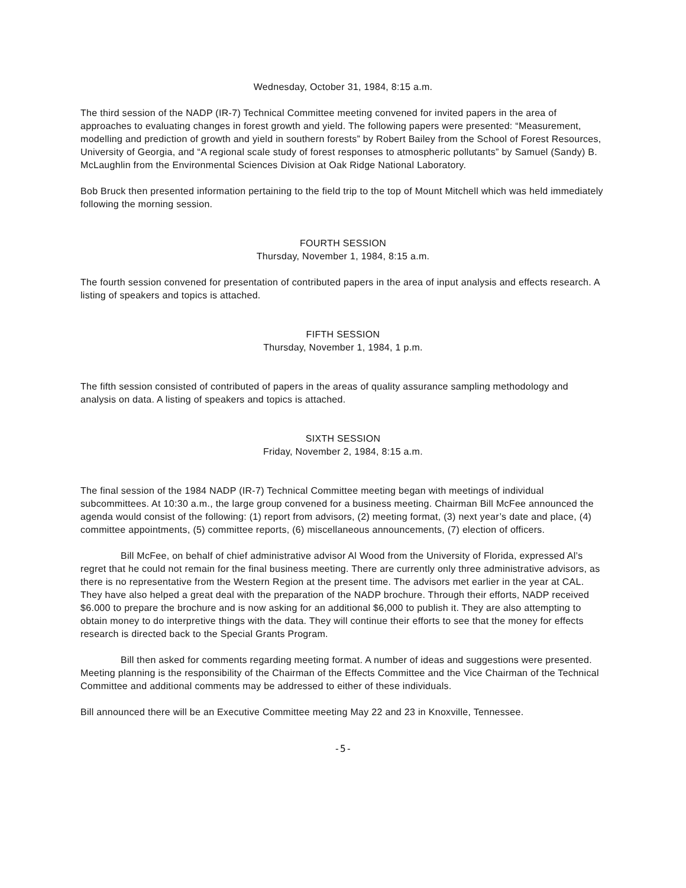Wednesday, October 31, 1984, 8:15 a.m.
The third session of the NADP (IR-7) Technical Committee meeting convened for invited papers in the area of approaches to evaluating changes in forest growth and yield. The following papers were presented: “Measurement, modelling and prediction of growth and yield in southern forests” by Robert Bailey from the School of Forest Resources, University of Georgia, and “A regional scale study of forest responses to atmospheric pollutants” by Samuel (Sandy) B. McLaughlin from the Environmental Sciences Division at Oak Ridge National Laboratory.
Bob Bruck then presented information pertaining to the field trip to the top of Mount Mitchell which was held immediately following the morning session.
FOURTH SESSION
Thursday, November 1, 1984, 8:15 a.m.
The fourth session convened for presentation of contributed papers in the area of input analysis and effects research. A listing of speakers and topics is attached.
FIFTH SESSION
Thursday, November 1, 1984, 1 p.m.
The fifth session consisted of contributed of papers in the areas of quality assurance sampling methodology and analysis on data. A listing of speakers and topics is attached.
SIXTH SESSION
Friday, November 2, 1984, 8:15 a.m.
The final session of the 1984 NADP (IR-7) Technical Committee meeting began with meetings of individual subcommittees. At 10:30 a.m., the large group convened for a business meeting. Chairman Bill McFee announced the agenda would consist of the following: (1) report from advisors, (2) meeting format, (3) next year’s date and place, (4) committee appointments, (5) committee reports, (6) miscellaneous announcements, (7) election of officers.
Bill McFee, on behalf of chief administrative advisor Al Wood from the University of Florida, expressed Al’s regret that he could not remain for the final business meeting. There are currently only three administrative advisors, as there is no representative from the Western Region at the present time. The advisors met earlier in the year at CAL. They have also helped a great deal with the preparation of the NADP brochure. Through their efforts, NADP received $6.000 to prepare the brochure and is now asking for an additional $6,000 to publish it. They are also attempting to obtain money to do interpretive things with the data. They will continue their efforts to see that the money for effects research is directed back to the Special Grants Program.
Bill then asked for comments regarding meeting format. A number of ideas and suggestions were presented. Meeting planning is the responsibility of the Chairman of the Effects Committee and the Vice Chairman of the Technical Committee and additional comments may be addressed to either of these individuals.
Bill announced there will be an Executive Committee meeting May 22 and 23 in Knoxville, Tennessee.
-5-